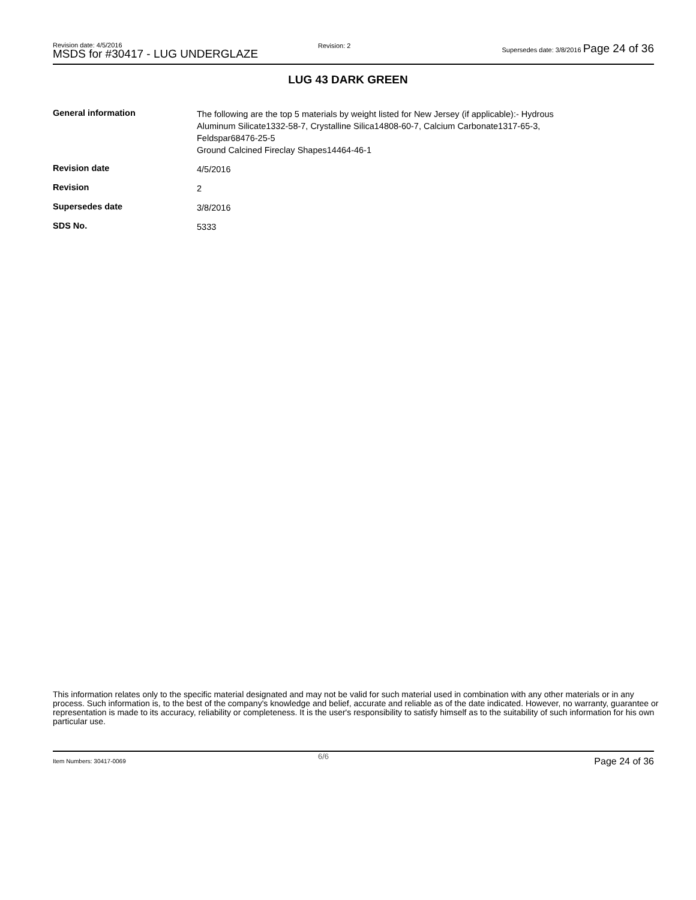Revision date: 4/5/2016
MSDS for #30417 - LUG UNDERGLAZE
Revision: 2
Supersedes date: 3/8/2016 Page 24 of 36
LUG 43 DARK GREEN
| General information | The following are the top 5 materials by weight listed for New Jersey (if applicable):- Hydrous Aluminum Silicate1332-58-7, Crystalline Silica14808-60-7, Calcium Carbonate1317-65-3, Feldspar68476-25-5 Ground Calcined Fireclay Shapes14464-46-1 |
| Revision date | 4/5/2016 |
| Revision | 2 |
| Supersedes date | 3/8/2016 |
| SDS No. | 5333 |
This information relates only to the specific material designated and may not be valid for such material used in combination with any other materials or in any process. Such information is, to the best of the company's knowledge and belief, accurate and reliable as of the date indicated. However, no warranty, guarantee or representation is made to its accuracy, reliability or completeness. It is the user's responsibility to satisfy himself as to the suitability of such information for his own particular use.
Item Numbers: 30417-0069
6/6 Page 24 of 36